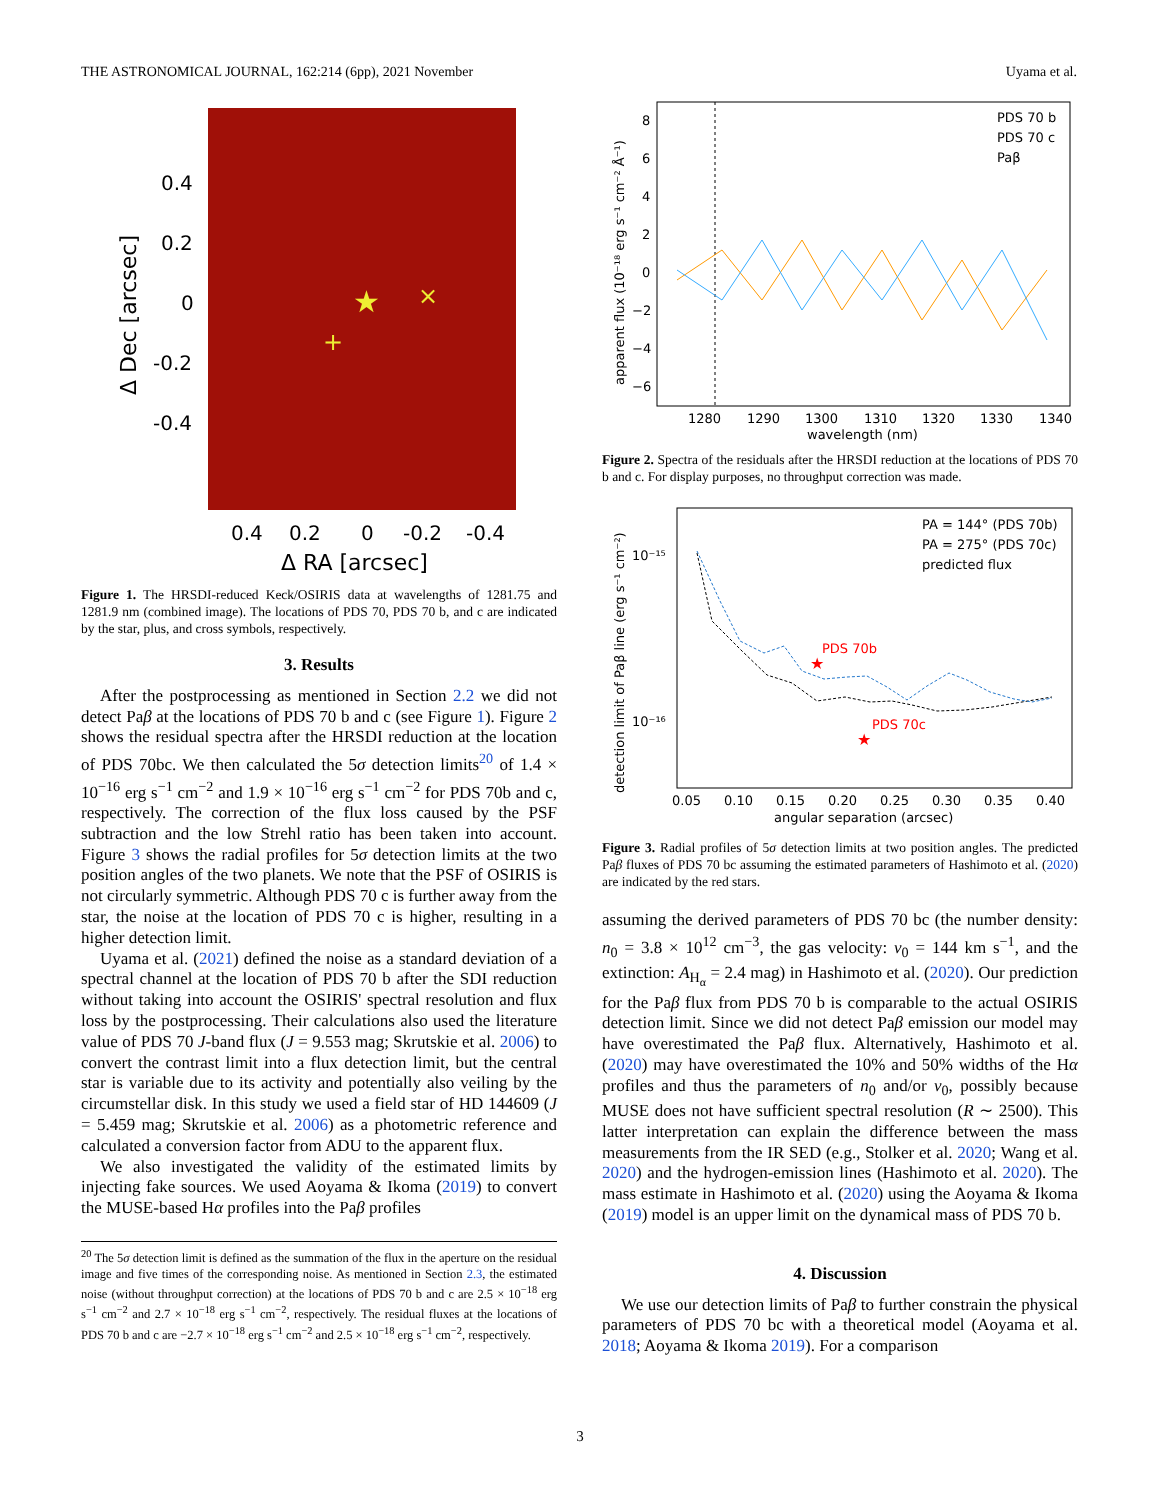THE ASTRONOMICAL JOURNAL, 162:214 (6pp), 2021 November Uyama et al.
0.4
0.2
0
-0.2
-0.4
0.4
0.2
0
-0.2
-0.4
Δ RA [arcsec]
Δ Dec [arcsec]
★
×
+
Figure 1. The HRSDI-reduced Keck/OSIRIS data at wavelengths of 1281.75 and 1281.9 nm (combined image). The locations of PDS 70, PDS 70 b, and c are indicated by the star, plus, and cross symbols, respectively.
3. Results
After the postprocessing as mentioned in Section 2.2 we did not detect Paβ at the locations of PDS 70 b and c (see Figure 1). Figure 2 shows the residual spectra after the HRSDI reduction at the location of PDS 70bc. We then calculated the 5σ detection limits<sup>20</sup> of 1.4 × 10<sup>−16</sup> erg s<sup>−1</sup> cm<sup>−2</sup> and 1.9 × 10<sup>−16</sup> erg s<sup>−1</sup> cm<sup>−2</sup> for PDS 70b and c, respectively. The correction of the flux loss caused by the PSF subtraction and the low Strehl ratio has been taken into account. Figure 3 shows the radial profiles for 5σ detection limits at the two position angles of the two planets. We note that the PSF of OSIRIS is not circularly symmetric. Although PDS 70 c is further away from the star, the noise at the location of PDS 70 c is higher, resulting in a higher detection limit.
Uyama et al. (2021) defined the noise as a standard deviation of a spectral channel at the location of PDS 70 b after the SDI reduction without taking into account the OSIRIS' spectral resolution and flux loss by the postprocessing. Their calculations also used the literature value of PDS 70 J-band flux (J = 9.553 mag; Skrutskie et al. 2006) to convert the contrast limit into a flux detection limit, but the central star is variable due to its activity and potentially also veiling by the circumstellar disk. In this study we used a field star of HD 144609 (J = 5.459 mag; Skrutskie et al. 2006) as a photometric reference and calculated a conversion factor from ADU to the apparent flux.
We also investigated the validity of the estimated limits by injecting fake sources. We used Aoyama & Ikoma (2019) to convert the MUSE-based Hα profiles into the Paβ profiles
<sup>20</sup> The 5σ detection limit is defined as the summation of the flux in the aperture on the residual image and five times of the corresponding noise. As mentioned in Section 2.3, the estimated noise (without throughput correction) at the locations of PDS 70 b and c are 2.5 × 10<sup>−18</sup> erg s<sup>−1</sup> cm<sup>−2</sup> and 2.7 × 10<sup>−18</sup> erg s<sup>−1</sup> cm<sup>−2</sup>, respectively. The residual fluxes at the locations of PDS 70 b and c are −2.7 × 10<sup>−18</sup> erg s<sup>−1</sup> cm<sup>−2</sup> and 2.5 × 10<sup>−18</sup> erg s<sup>−1</sup> cm<sup>−2</sup>, respectively.
8
6
4
2
0
−2
−4
−6
1280
1290
1300
1310
1320
1330
1340
wavelength (nm)
apparent flux (10⁻¹⁸ erg s⁻¹ cm⁻² Å⁻¹)
PDS 70 b
PDS 70 c
Paβ
Figure 2. Spectra of the residuals after the HRSDI reduction at the locations of PDS 70 b and c. For display purposes, no throughput correction was made.
★
PDS 70b
★
PDS 70c
10⁻¹⁵
10⁻¹⁶
0.05
0.10
0.15
0.20
0.25
0.30
0.35
0.40
angular separation (arcsec)
detection limit of Paβ line (erg s⁻¹ cm⁻²)
PA = 144° (PDS 70b)
PA = 275° (PDS 70c)
predicted flux
Figure 3. Radial profiles of 5σ detection limits at two position angles. The predicted Paβ fluxes of PDS 70 bc assuming the estimated parameters of Hashimoto et al. (2020) are indicated by the red stars.
assuming the derived parameters of PDS 70 bc (the number density: n<sub>0</sub> = 3.8 × 10<sup>12</sup> cm<sup>−3</sup>, the gas velocity: v<sub>0</sub> = 144 km s<sup>−1</sup>, and the extinction: A<sub>H<sub>α</sub></sub> = 2.4 mag) in Hashimoto et al. (2020). Our prediction for the Paβ flux from PDS 70 b is comparable to the actual OSIRIS detection limit. Since we did not detect Paβ emission our model may have overestimated the Paβ flux. Alternatively, Hashimoto et al. (2020) may have overestimated the 10% and 50% widths of the Hα profiles and thus the parameters of n<sub>0</sub> and/or v<sub>0</sub>, possibly because MUSE does not have sufficient spectral resolution (R ∼ 2500). This latter interpretation can explain the difference between the mass measurements from the IR SED (e.g., Stolker et al. 2020; Wang et al. 2020) and the hydrogen-emission lines (Hashimoto et al. 2020). The mass estimate in Hashimoto et al. (2020) using the Aoyama & Ikoma (2019) model is an upper limit on the dynamical mass of PDS 70 b.
4. Discussion
We use our detection limits of Paβ to further constrain the physical parameters of PDS 70 bc with a theoretical model (Aoyama et al. 2018; Aoyama & Ikoma 2019). For a comparison
3